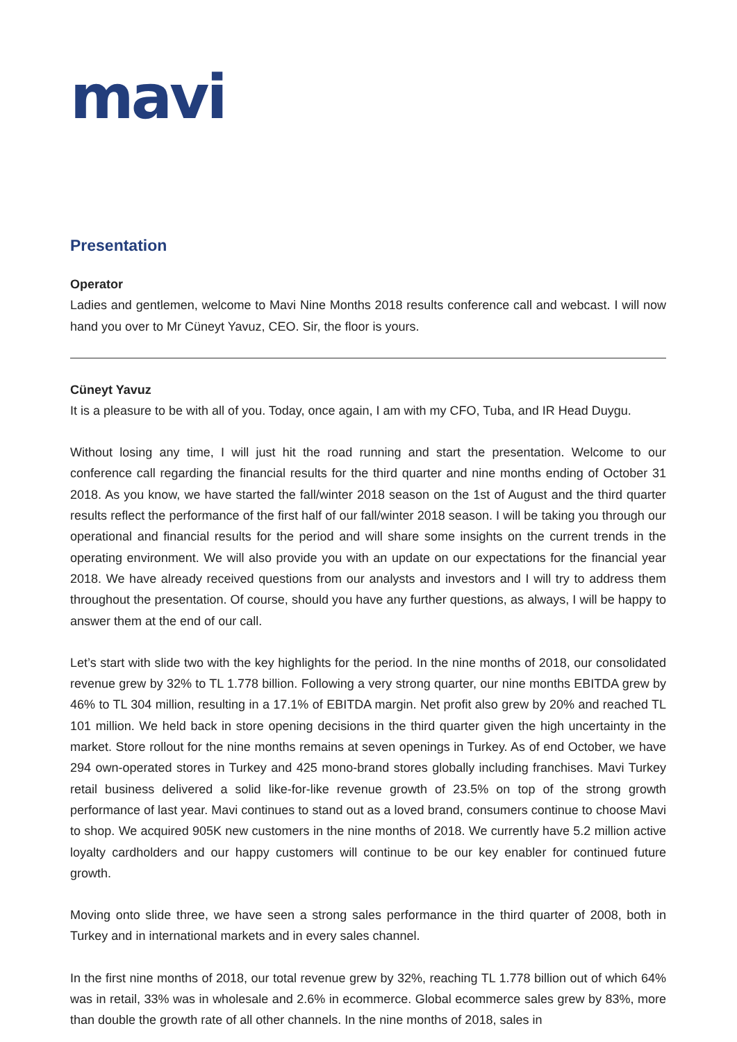mavi
Presentation
Operator
Ladies and gentlemen, welcome to Mavi Nine Months 2018 results conference call and webcast. I will now hand you over to Mr Cüneyt Yavuz, CEO. Sir, the floor is yours.
Cüneyt Yavuz
It is a pleasure to be with all of you. Today, once again, I am with my CFO, Tuba, and IR Head Duygu.
Without losing any time, I will just hit the road running and start the presentation. Welcome to our conference call regarding the financial results for the third quarter and nine months ending of October 31 2018. As you know, we have started the fall/winter 2018 season on the 1st of August and the third quarter results reflect the performance of the first half of our fall/winter 2018 season. I will be taking you through our operational and financial results for the period and will share some insights on the current trends in the operating environment. We will also provide you with an update on our expectations for the financial year 2018. We have already received questions from our analysts and investors and I will try to address them throughout the presentation. Of course, should you have any further questions, as always, I will be happy to answer them at the end of our call.
Let’s start with slide two with the key highlights for the period. In the nine months of 2018, our consolidated revenue grew by 32% to TL 1.778 billion. Following a very strong quarter, our nine months EBITDA grew by 46% to TL 304 million, resulting in a 17.1% of EBITDA margin. Net profit also grew by 20% and reached TL 101 million. We held back in store opening decisions in the third quarter given the high uncertainty in the market. Store rollout for the nine months remains at seven openings in Turkey. As of end October, we have 294 own-operated stores in Turkey and 425 mono-brand stores globally including franchises. Mavi Turkey retail business delivered a solid like-for-like revenue growth of 23.5% on top of the strong growth performance of last year. Mavi continues to stand out as a loved brand, consumers continue to choose Mavi to shop. We acquired 905K new customers in the nine months of 2018. We currently have 5.2 million active loyalty cardholders and our happy customers will continue to be our key enabler for continued future growth.
Moving onto slide three, we have seen a strong sales performance in the third quarter of 2008, both in Turkey and in international markets and in every sales channel.
In the first nine months of 2018, our total revenue grew by 32%, reaching TL 1.778 billion out of which 64% was in retail, 33% was in wholesale and 2.6% in ecommerce. Global ecommerce sales grew by 83%, more than double the growth rate of all other channels. In the nine months of 2018, sales in